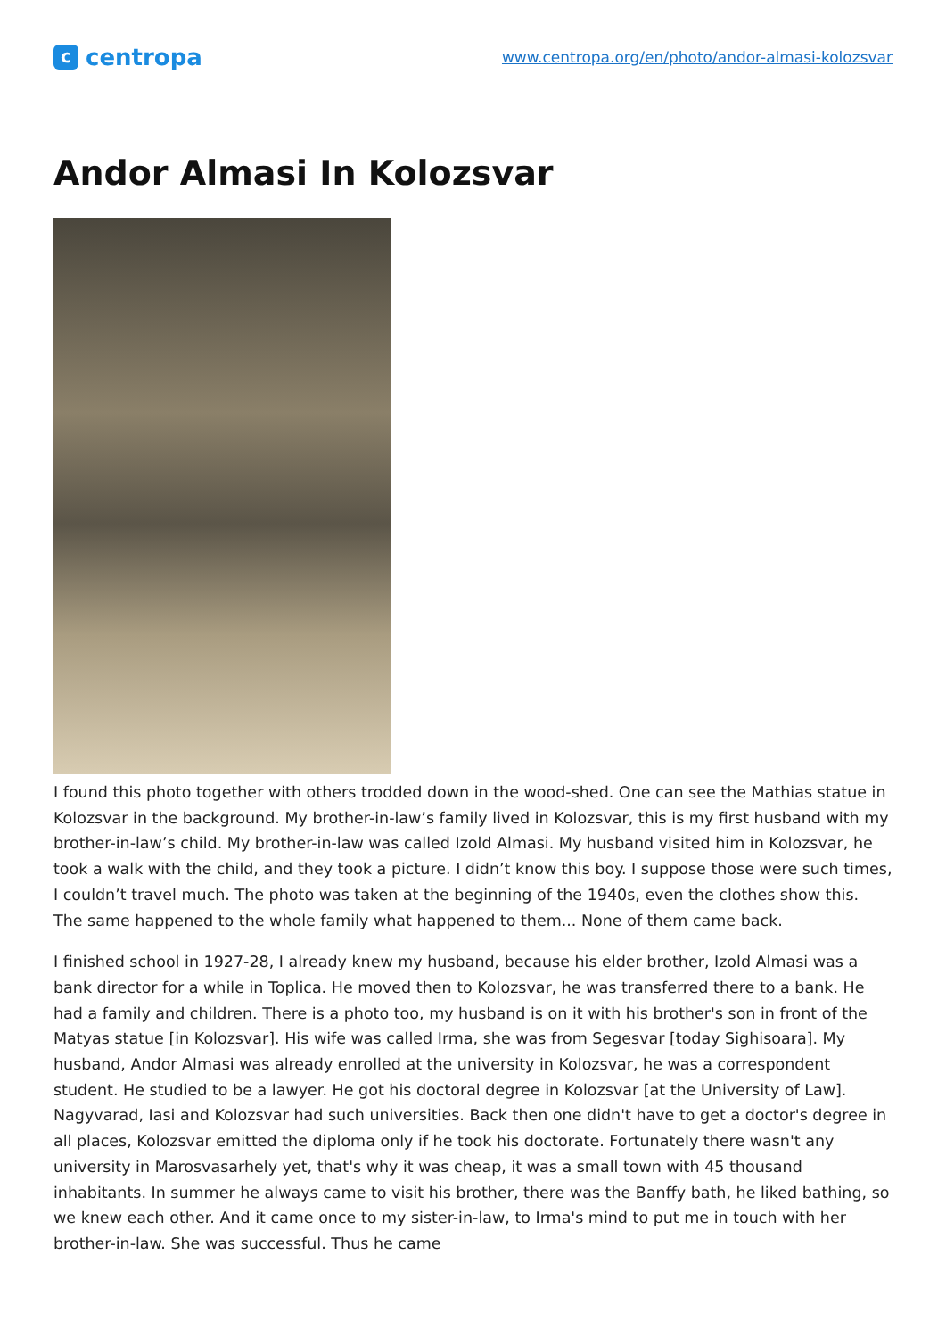ccentropa
www.centropa.org/en/photo/andor-almasi-kolozsvar
Andor Almasi In Kolozsvar
I found this photo together with others trodded down in the wood-shed. One can see the Mathias statue in Kolozsvar in the background. My brother-in-law’s family lived in Kolozsvar, this is my first husband with my brother-in-law’s child. My brother-in-law was called Izold Almasi. My husband visited him in Kolozsvar, he took a walk with the child, and they took a picture. I didn’t know this boy. I suppose those were such times, I couldn’t travel much. The photo was taken at the beginning of the 1940s, even the clothes show this. The same happened to the whole family what happened to them... None of them came back.
I finished school in 1927-28, I already knew my husband, because his elder brother, Izold Almasi was a bank director for a while in Toplica. He moved then to Kolozsvar, he was transferred there to a bank. He had a family and children. There is a photo too, my husband is on it with his brother's son in front of the Matyas statue [in Kolozsvar]. His wife was called Irma, she was from Segesvar [today Sighisoara]. My husband, Andor Almasi was already enrolled at the university in Kolozsvar, he was a correspondent student. He studied to be a lawyer. He got his doctoral degree in Kolozsvar [at the University of Law]. Nagyvarad, Iasi and Kolozsvar had such universities. Back then one didn't have to get a doctor's degree in all places, Kolozsvar emitted the diploma only if he took his doctorate. Fortunately there wasn't any university in Marosvasarhely yet, that's why it was cheap, it was a small town with 45 thousand inhabitants. In summer he always came to visit his brother, there was the Banffy bath, he liked bathing, so we knew each other. And it came once to my sister-in-law, to Irma's mind to put me in touch with her brother-in-law. She was successful. Thus he came